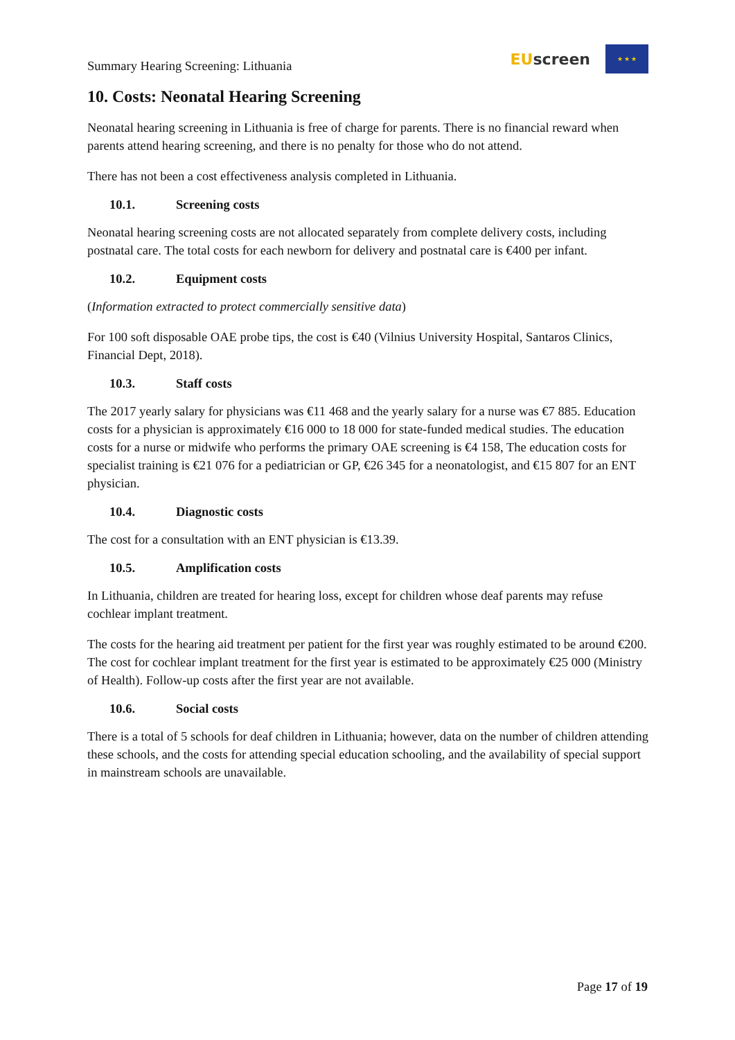Summary Hearing Screening: Lithuania
EU screen
★ ★ ★
10. Costs: Neonatal Hearing Screening
Neonatal hearing screening in Lithuania is free of charge for parents. There is no financial reward when parents attend hearing screening, and there is no penalty for those who do not attend.
There has not been a cost effectiveness analysis completed in Lithuania.
10.1. Screening costs
Neonatal hearing screening costs are not allocated separately from complete delivery costs, including postnatal care. The total costs for each newborn for delivery and postnatal care is €400 per infant.
10.2. Equipment costs
(Information extracted to protect commercially sensitive data)
For 100 soft disposable OAE probe tips, the cost is €40 (Vilnius University Hospital, Santaros Clinics, Financial Dept, 2018).
10.3. Staff costs
The 2017 yearly salary for physicians was €11 468 and the yearly salary for a nurse was €7 885. Education costs for a physician is approximately €16 000 to 18 000 for state-funded medical studies. The education costs for a nurse or midwife who performs the primary OAE screening is €4 158, The education costs for specialist training is €21 076 for a pediatrician or GP, €26 345 for a neonatologist, and €15 807 for an ENT physician.
10.4. Diagnostic costs
The cost for a consultation with an ENT physician is €13.39.
10.5. Amplification costs
In Lithuania, children are treated for hearing loss, except for children whose deaf parents may refuse cochlear implant treatment.
The costs for the hearing aid treatment per patient for the first year was roughly estimated to be around €200. The cost for cochlear implant treatment for the first year is estimated to be approximately €25 000 (Ministry of Health). Follow-up costs after the first year are not available.
10.6. Social costs
There is a total of 5 schools for deaf children in Lithuania; however, data on the number of children attending these schools, and the costs for attending special education schooling, and the availability of special support in mainstream schools are unavailable.
Page 17 of 19